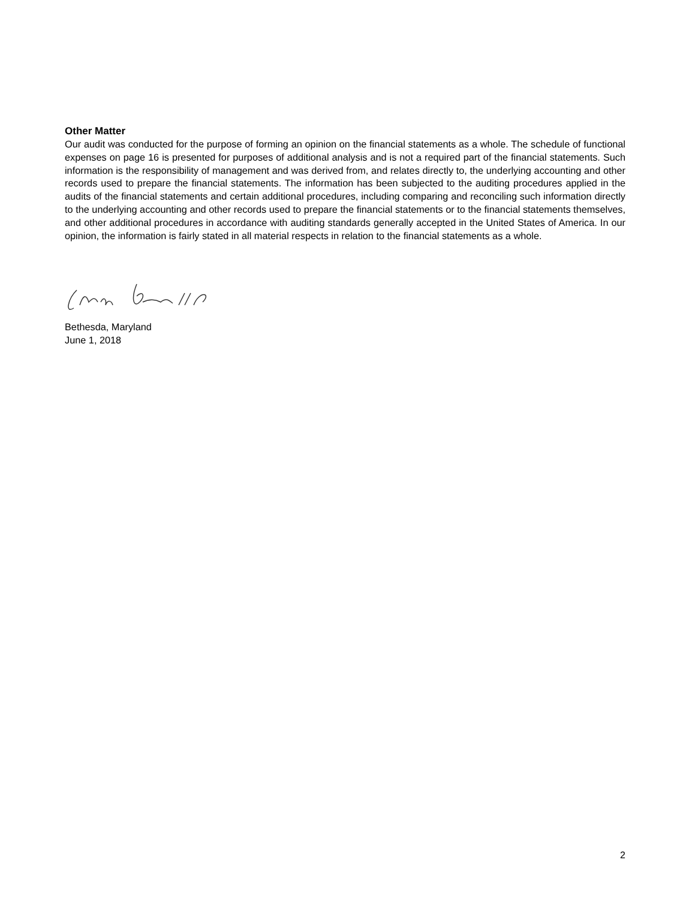Other Matter
Our audit was conducted for the purpose of forming an opinion on the financial statements as a whole. The schedule of functional expenses on page 16 is presented for purposes of additional analysis and is not a required part of the financial statements. Such information is the responsibility of management and was derived from, and relates directly to, the underlying accounting and other records used to prepare the financial statements. The information has been subjected to the auditing procedures applied in the audits of the financial statements and certain additional procedures, including comparing and reconciling such information directly to the underlying accounting and other records used to prepare the financial statements or to the financial statements themselves, and other additional procedures in accordance with auditing standards generally accepted in the United States of America. In our opinion, the information is fairly stated in all material respects in relation to the financial statements as a whole.
Bethesda, Maryland
June 1, 2018
2